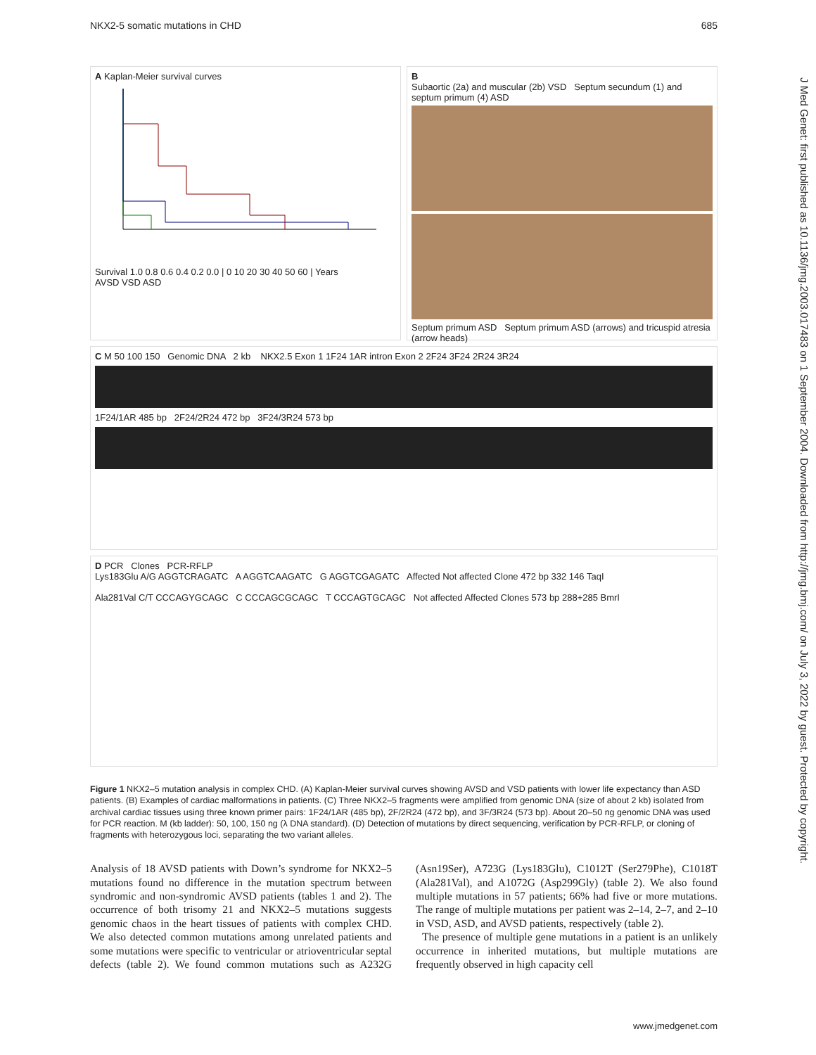NKX2-5 somatic mutations in CHD 685
J Med Genet: first published as 10.1136/jmg.2003.017483 on 1 September 2004. Downloaded from http://jmg.bmj.com/ on July 3, 2022 by guest. Protected by copyright.
A Kaplan-Meier survival curves
Survival 1.0 0.8 0.6 0.4 0.2 0.0 | 0 10 20 30 40 50 60 | Years
AVSD VSD ASD
B
Subaortic (2a) and muscular (2b) VSD Septum secundum (1) and septum primum (4) ASD
Septum primum ASD Septum primum ASD (arrows) and tricuspid atresia (arrow heads)
C M 50 100 150 Genomic DNA 2 kb NKX2.5 Exon 1 1F24 1AR intron Exon 2 2F24 3F24 2R24 3R24
1F24/1AR 485 bp 2F24/2R24 472 bp 3F24/3R24 573 bp
D PCR Clones PCR-RFLP
Lys183Glu A/G AGGTCRAGATC A AGGTCAAGATC G AGGTCGAGATC Affected Not affected Clone 472 bp 332 146 TaqI
Ala281Val C/T CCCAGYGCAGC C CCCAGCGCAGC T CCCAGTGCAGC Not affected Affected Clones 573 bp 288+285 BmrI
Figure 1 NKX2–5 mutation analysis in complex CHD. (A) Kaplan-Meier survival curves showing AVSD and VSD patients with lower life expectancy than ASD patients. (B) Examples of cardiac malformations in patients. (C) Three NKX2–5 fragments were amplified from genomic DNA (size of about 2 kb) isolated from archival cardiac tissues using three known primer pairs: 1F24/1AR (485 bp), 2F/2R24 (472 bp), and 3F/3R24 (573 bp). About 20–50 ng genomic DNA was used for PCR reaction. M (kb ladder): 50, 100, 150 ng (λ DNA standard). (D) Detection of mutations by direct sequencing, verification by PCR-RFLP, or cloning of fragments with heterozygous loci, separating the two variant alleles.
Analysis of 18 AVSD patients with Down’s syndrome for NKX2–5 mutations found no difference in the mutation spectrum between syndromic and non-syndromic AVSD patients (tables 1 and 2). The occurrence of both trisomy 21 and NKX2–5 mutations suggests genomic chaos in the heart tissues of patients with complex CHD. We also detected common mutations among unrelated patients and some mutations were specific to ventricular or atrioventricular septal defects (table 2). We found common mutations such as A232G (Asn19Ser), A723G (Lys183Glu), C1012T (Ser279Phe), C1018T (Ala281Val), and A1072G (Asp299Gly) (table 2). We also found multiple mutations in 57 patients; 66% had five or more mutations. The range of multiple mutations per patient was 2–14, 2–7, and 2–10 in VSD, ASD, and AVSD patients, respectively (table 2).
The presence of multiple gene mutations in a patient is an unlikely occurrence in inherited mutations, but multiple mutations are frequently observed in high capacity cell
www.jmedgenet.com